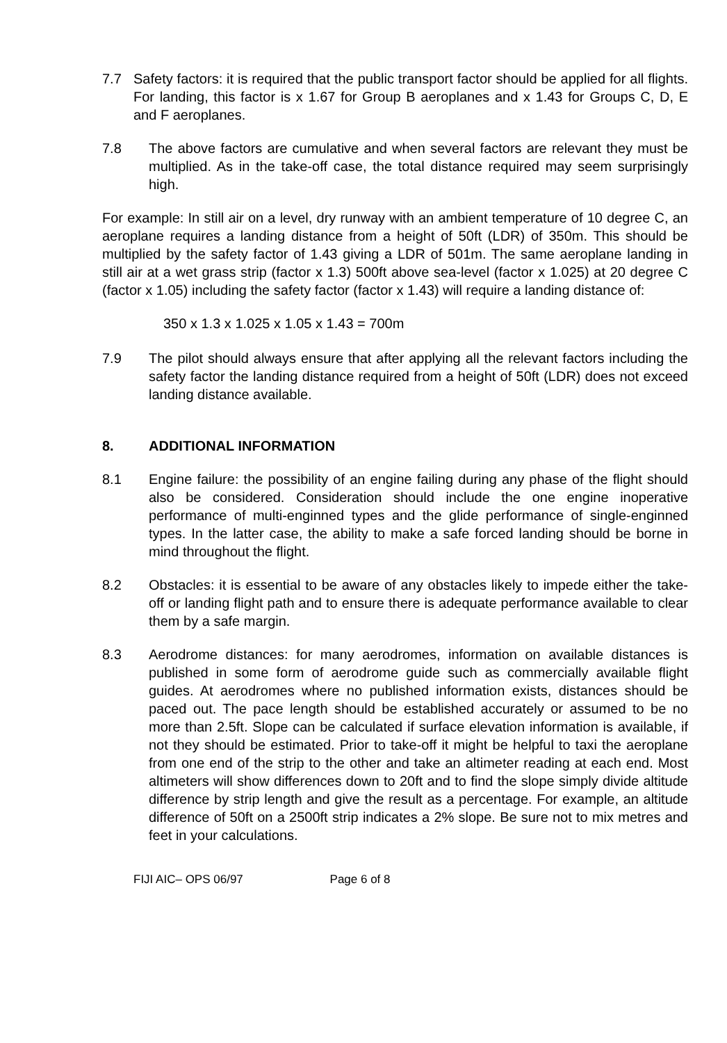7.7 Safety factors: it is required that the public transport factor should be applied for all flights. For landing, this factor is x 1.67 for Group B aeroplanes and x 1.43 for Groups C, D, E and F aeroplanes.
7.8 The above factors are cumulative and when several factors are relevant they must be multiplied. As in the take-off case, the total distance required may seem surprisingly high.
For example: In still air on a level, dry runway with an ambient temperature of 10 degree C, an aeroplane requires a landing distance from a height of 50ft (LDR) of 350m. This should be multiplied by the safety factor of 1.43 giving a LDR of 501m. The same aeroplane landing in still air at a wet grass strip (factor x 1.3) 500ft above sea-level (factor x 1.025) at 20 degree C (factor x 1.05) including the safety factor (factor x 1.43) will require a landing distance of:
350 x 1.3 x 1.025 x 1.05 x 1.43 = 700m
7.9 The pilot should always ensure that after applying all the relevant factors including the safety factor the landing distance required from a height of 50ft (LDR) does not exceed landing distance available.
8. ADDITIONAL INFORMATION
8.1 Engine failure: the possibility of an engine failing during any phase of the flight should also be considered. Consideration should include the one engine inoperative performance of multi-enginned types and the glide performance of single-enginned types. In the latter case, the ability to make a safe forced landing should be borne in mind throughout the flight.
8.2 Obstacles: it is essential to be aware of any obstacles likely to impede either the take-off or landing flight path and to ensure there is adequate performance available to clear them by a safe margin.
8.3 Aerodrome distances: for many aerodromes, information on available distances is published in some form of aerodrome guide such as commercially available flight guides. At aerodromes where no published information exists, distances should be paced out. The pace length should be established accurately or assumed to be no more than 2.5ft. Slope can be calculated if surface elevation information is available, if not they should be estimated. Prior to take-off it might be helpful to taxi the aeroplane from one end of the strip to the other and take an altimeter reading at each end. Most altimeters will show differences down to 20ft and to find the slope simply divide altitude difference by strip length and give the result as a percentage. For example, an altitude difference of 50ft on a 2500ft strip indicates a 2% slope. Be sure not to mix metres and feet in your calculations.
FIJI AIC– OPS 06/97 Page 6 of 8